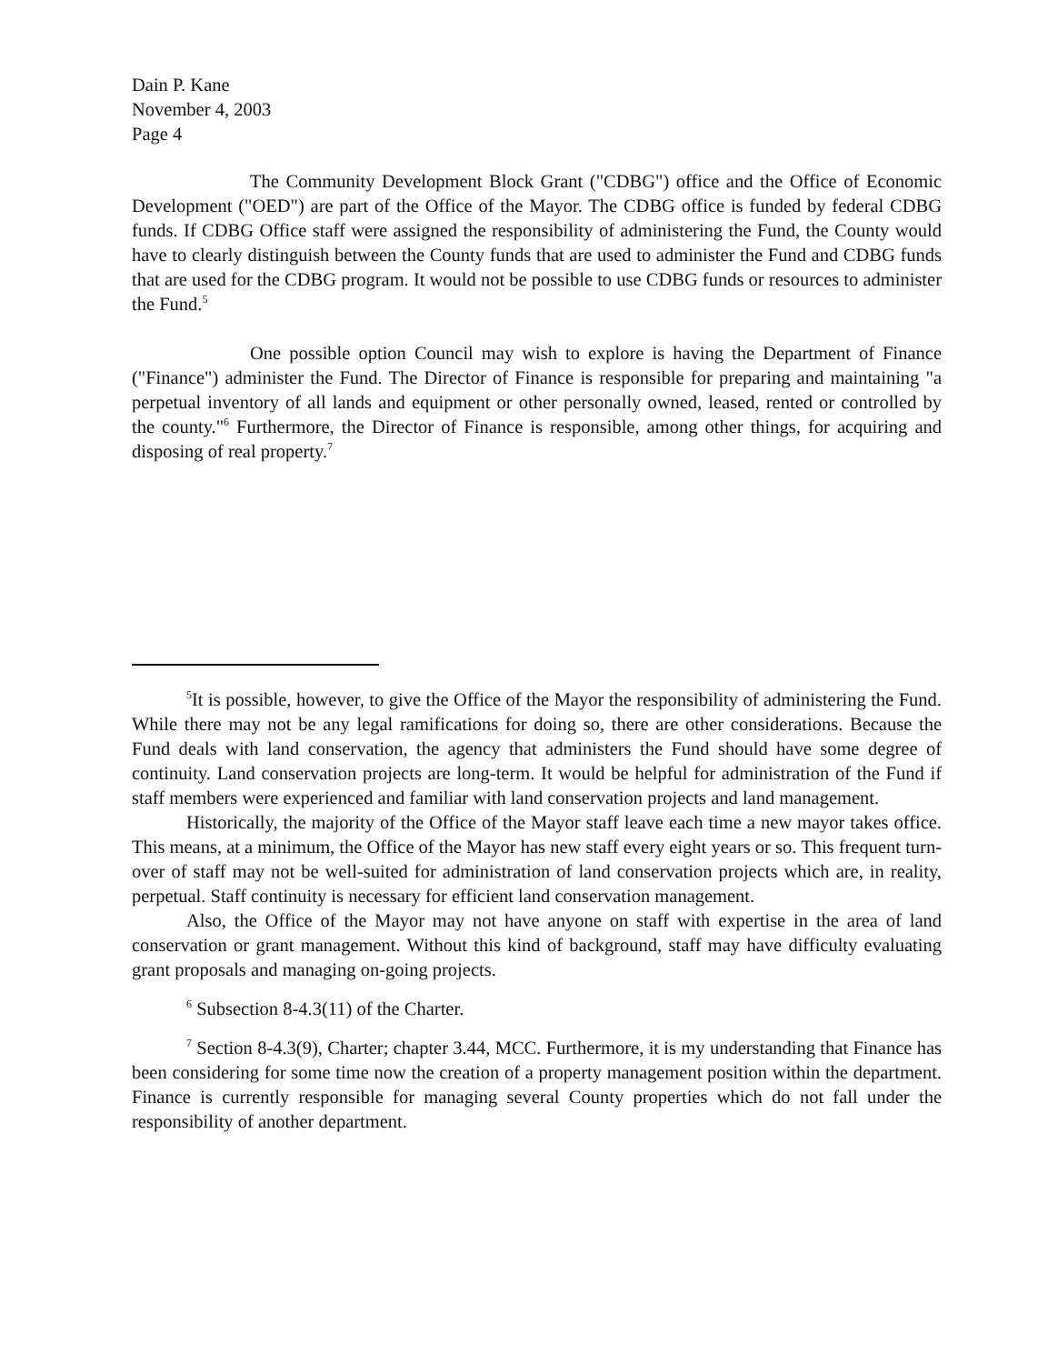Dain P. Kane
November 4, 2003
Page 4
The Community Development Block Grant ("CDBG") office and the Office of Economic Development ("OED") are part of the Office of the Mayor. The CDBG office is funded by federal CDBG funds. If CDBG Office staff were assigned the responsibility of administering the Fund, the County would have to clearly distinguish between the County funds that are used to administer the Fund and CDBG funds that are used for the CDBG program. It would not be possible to use CDBG funds or resources to administer the Fund.<sup>5</sup>
One possible option Council may wish to explore is having the Department of Finance ("Finance") administer the Fund. The Director of Finance is responsible for preparing and maintaining "a perpetual inventory of all lands and equipment or other personally owned, leased, rented or controlled by the county."<sup>6</sup> Furthermore, the Director of Finance is responsible, among other things, for acquiring and disposing of real property.<sup>7</sup>
<sup>5</sup> It is possible, however, to give the Office of the Mayor the responsibility of administering the Fund. While there may not be any legal ramifications for doing so, there are other considerations. Because the Fund deals with land conservation, the agency that administers the Fund should have some degree of continuity. Land conservation projects are long-term. It would be helpful for administration of the Fund if staff members were experienced and familiar with land conservation projects and land management.
Historically, the majority of the Office of the Mayor staff leave each time a new mayor takes office. This means, at a minimum, the Office of the Mayor has new staff every eight years or so. This frequent turn-over of staff may not be well-suited for administration of land conservation projects which are, in reality, perpetual. Staff continuity is necessary for efficient land conservation management.
Also, the Office of the Mayor may not have anyone on staff with expertise in the area of land conservation or grant management. Without this kind of background, staff may have difficulty evaluating grant proposals and managing on-going projects.
<sup>6</sup> Subsection 8-4.3(11) of the Charter.
<sup>7</sup> Section 8-4.3(9), Charter; chapter 3.44, MCC. Furthermore, it is my understanding that Finance has been considering for some time now the creation of a property management position within the department. Finance is currently responsible for managing several County properties which do not fall under the responsibility of another department.